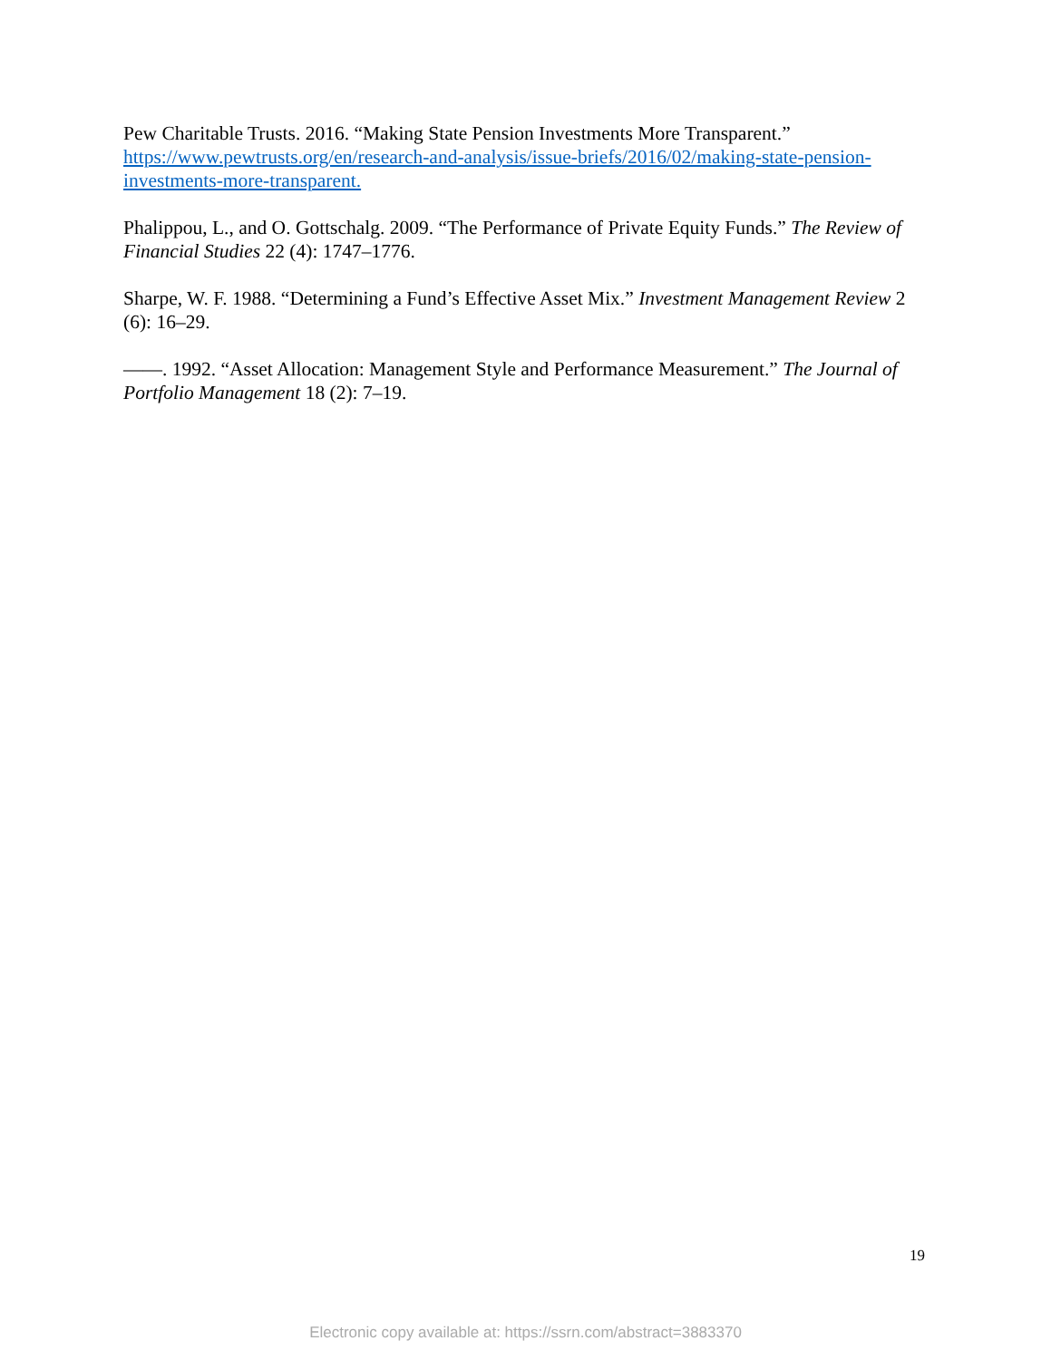Pew Charitable Trusts. 2016. “Making State Pension Investments More Transparent.” https://www.pewtrusts.org/en/research-and-analysis/issue-briefs/2016/02/making-state-pension-investments-more-transparent.
Phalippou, L., and O. Gottschalg. 2009. “The Performance of Private Equity Funds.” The Review of Financial Studies 22 (4): 1747–1776.
Sharpe, W. F. 1988. “Determining a Fund’s Effective Asset Mix.” Investment Management Review 2 (6): 16–29.
——. 1992. “Asset Allocation: Management Style and Performance Measurement.” The Journal of Portfolio Management 18 (2): 7–19.
19
Electronic copy available at: https://ssrn.com/abstract=3883370